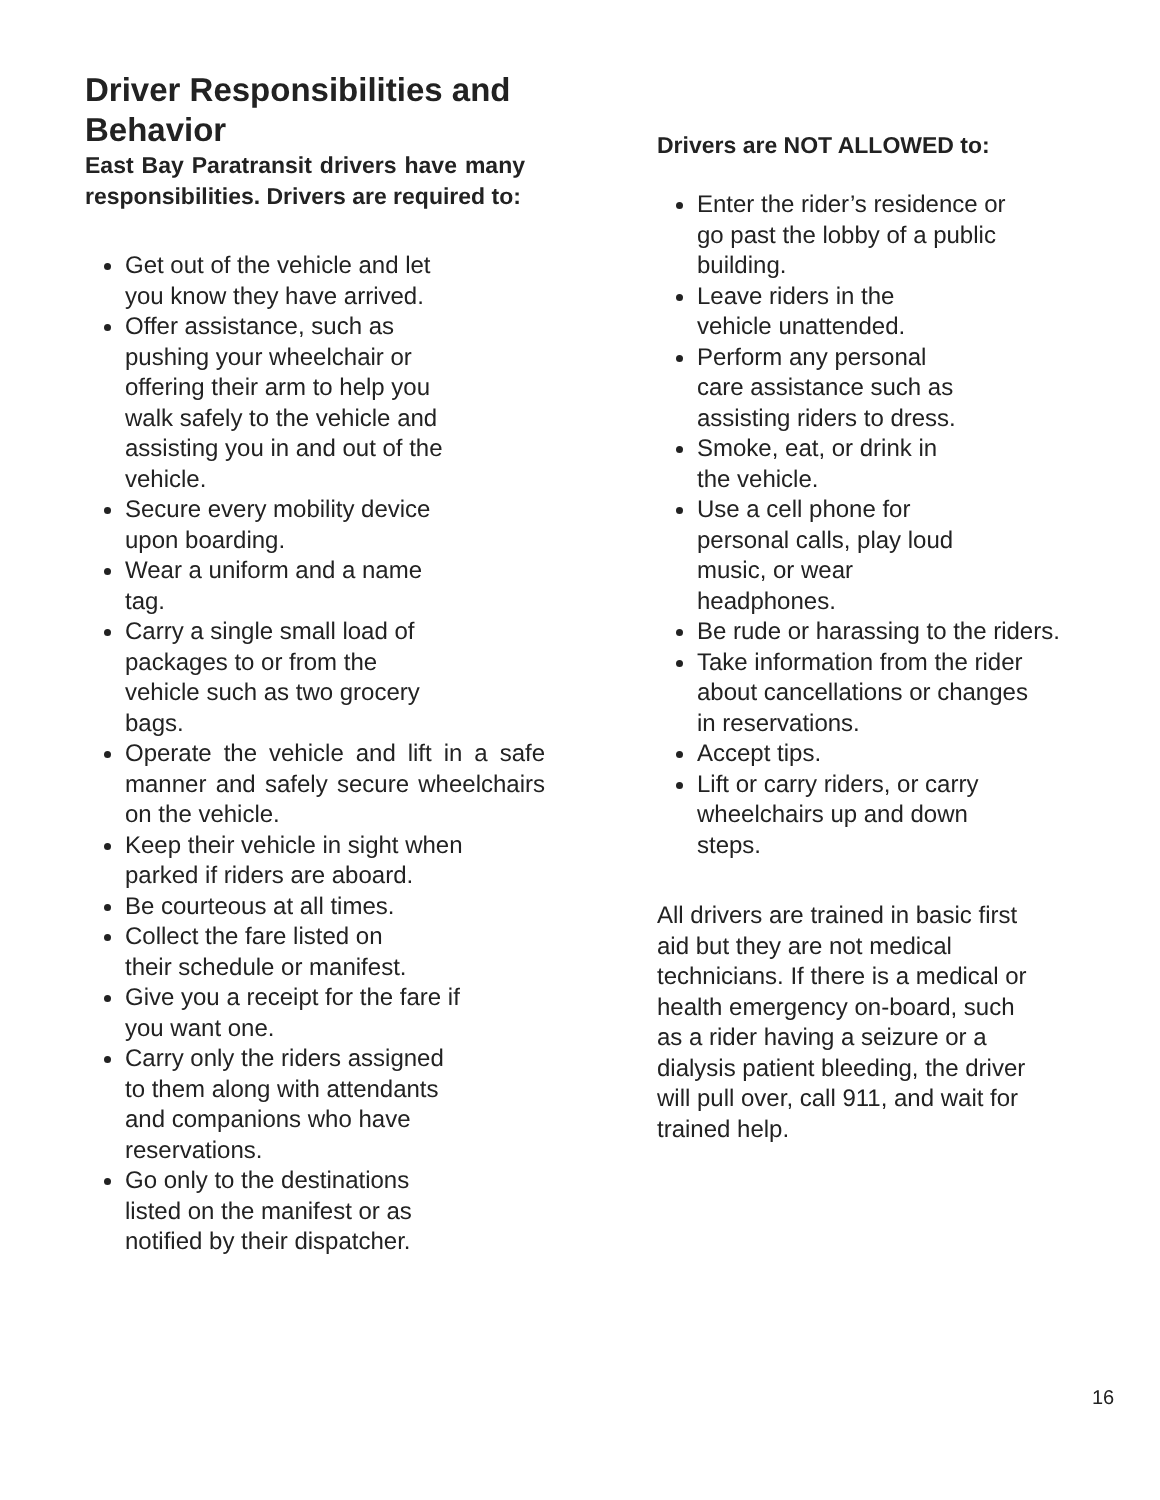Driver Responsibilities and Behavior
East Bay Paratransit drivers have many responsibilities. Drivers are required to:
Get out of the vehicle and let
you know they have arrived.
Offer assistance, such as
pushing your wheelchair or
offering their arm to help you
walk safely to the vehicle and
assisting you in and out of the
vehicle.
Secure every mobility device
upon boarding.
Wear a uniform and a name
tag.
Carry a single small load of
packages to or from the
vehicle such as two grocery
bags.
Operate the vehicle and lift in a safe manner and safely secure wheelchairs on the vehicle.
Keep their vehicle in sight when
parked if riders are aboard.
Be courteous at all times.
Collect the fare listed on
their schedule or manifest.
Give you a receipt for the fare if
you want one.
Carry only the riders assigned
to them along with attendants
and companions who have
reservations.
Go only to the destinations
listed on the manifest or as
notified by their dispatcher.
Drivers are NOT ALLOWED to:
Enter the rider’s residence or
go past the lobby of a public
building.
Leave riders in the
vehicle unattended.
Perform any personal
care assistance such as
assisting riders to dress.
Smoke, eat, or drink in
the vehicle.
Use a cell phone for
personal calls, play loud
music, or wear
headphones.
Be rude or harassing to the riders.
Take information from the rider
about cancellations or changes
in reservations.
Accept tips.
Lift or carry riders, or carry
wheelchairs up and down
steps.
All drivers are trained in basic first
aid but they are not medical
technicians. If there is a medical or
health emergency on-board, such
as a rider having a seizure or a
dialysis patient bleeding, the driver
will pull over, call 911, and wait for
trained help.
16